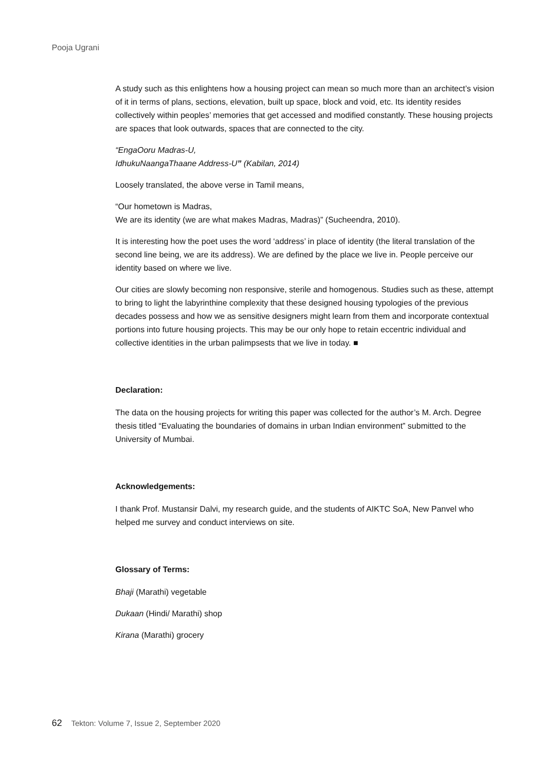Pooja Ugrani
A study such as this enlightens how a housing project can mean so much more than an architect’s vision of it in terms of plans, sections, elevation, built up space, block and void, etc. Its identity resides collectively within peoples’ memories that get accessed and modified constantly. These housing projects are spaces that look outwards, spaces that are connected to the city.
“EngaOoru Madras-U,
IdhukuNaangaThaane Address-U” (Kabilan, 2014)
Loosely translated, the above verse in Tamil means,
“Our hometown is Madras,
We are its identity (we are what makes Madras, Madras)” (Sucheendra, 2010).
It is interesting how the poet uses the word ‘address’ in place of identity (the literal translation of the second line being, we are its address). We are defined by the place we live in. People perceive our identity based on where we live.
Our cities are slowly becoming non responsive, sterile and homogenous. Studies such as these, attempt to bring to light the labyrinthine complexity that these designed housing typologies of the previous decades possess and how we as sensitive designers might learn from them and incorporate contextual portions into future housing projects. This may be our only hope to retain eccentric individual and collective identities in the urban palimpsests that we live in today. ■
Declaration:
The data on the housing projects for writing this paper was collected for the author’s M. Arch. Degree thesis titled “Evaluating the boundaries of domains in urban Indian environment” submitted to the University of Mumbai.
Acknowledgements:
I thank Prof. Mustansir Dalvi, my research guide, and the students of AIKTC SoA, New Panvel who helped me survey and conduct interviews on site.
Glossary of Terms:
Bhaji (Marathi) vegetable
Dukaan (Hindi/ Marathi) shop
Kirana (Marathi) grocery
62 Tekton: Volume 7, Issue 2, September 2020